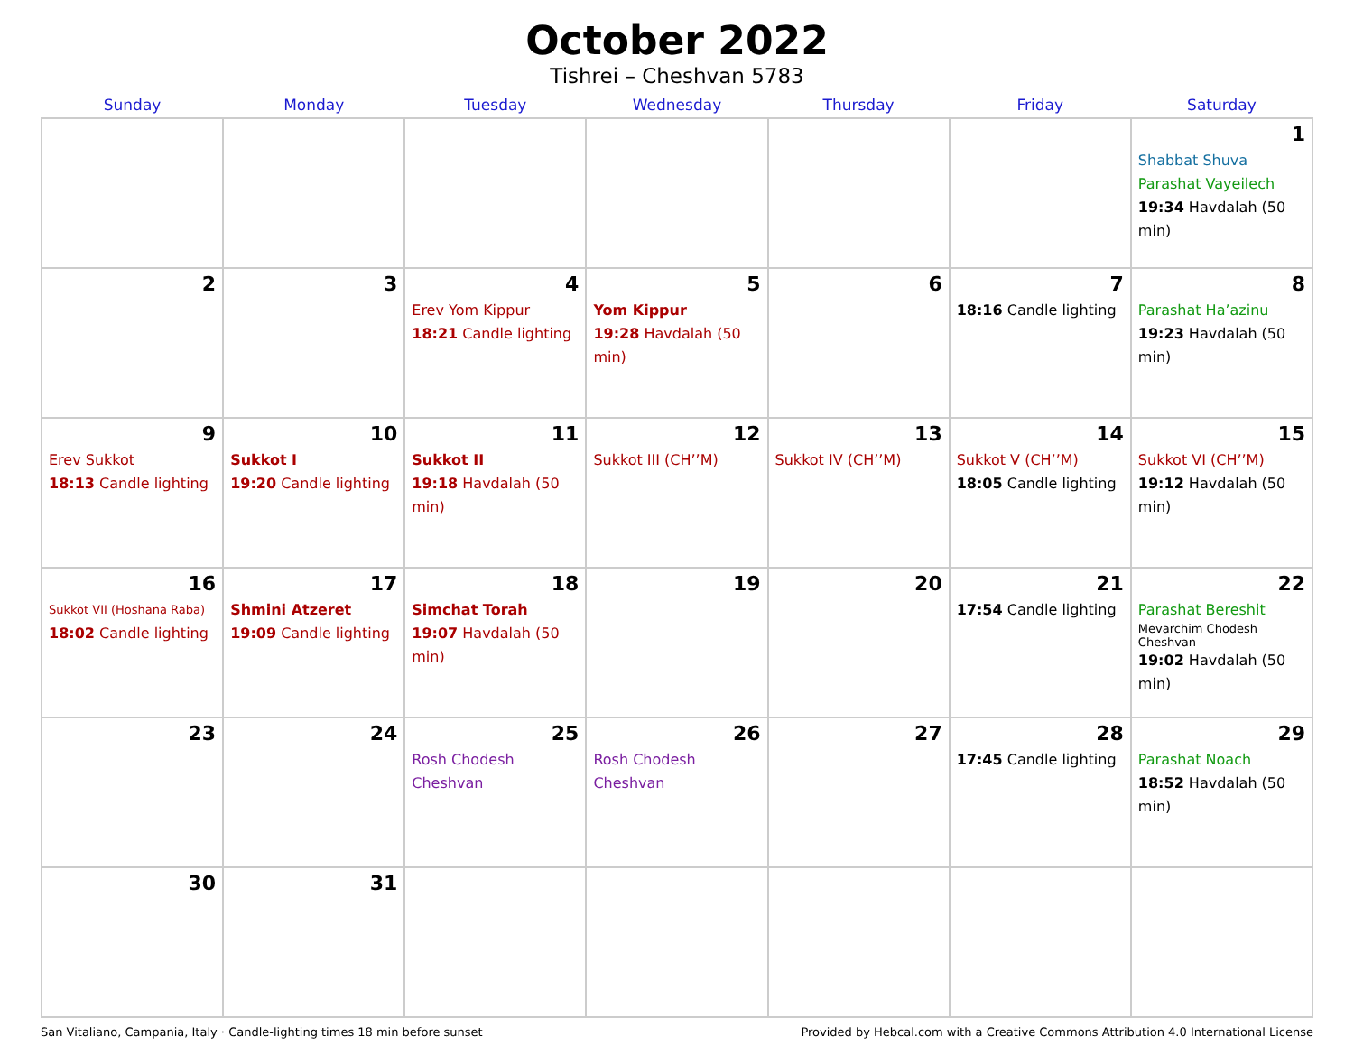October 2022
Tishrei – Cheshvan 5783
| Sunday | Monday | Tuesday | Wednesday | Thursday | Friday | Saturday |
| --- | --- | --- | --- | --- | --- | --- |
| | | | | | | 1 Shabbat Shuva Parashat Vayeilech 19:34 Havdalah (50 min) |
| 2 | 3 | 4 Erev Yom Kippur 18:21 Candle lighting | 5 Yom Kippur 19:28 Havdalah (50 min) | 6 | 7 18:16 Candle lighting | 8 Parashat Ha’azinu 19:23 Havdalah (50 min) |
| 9 Erev Sukkot 18:13 Candle lighting | 10 Sukkot I 19:20 Candle lighting | 11 Sukkot II 19:18 Havdalah (50 min) | 12 Sukkot III (CH’’M) | 13 Sukkot IV (CH’’M) | 14 Sukkot V (CH’’M) 18:05 Candle lighting | 15 Sukkot VI (CH’’M) 19:12 Havdalah (50 min) |
| 16 Sukkot VII (Hoshana Raba) 18:02 Candle lighting | 17 Shmini Atzeret 19:09 Candle lighting | 18 Simchat Torah 19:07 Havdalah (50 min) | 19 | 20 | 21 17:54 Candle lighting | 22 Parashat Bereshit Mevarchim Chodesh Cheshvan 19:02 Havdalah (50 min) |
| 23 | 24 | 25 Rosh Chodesh Cheshvan | 26 Rosh Chodesh Cheshvan | 27 | 28 17:45 Candle lighting | 29 Parashat Noach 18:52 Havdalah (50 min) |
| 30 | 31 | | | | | |
San Vitaliano, Campania, Italy · Candle-lighting times 18 min before sunset Provided by Hebcal.com with a Creative Commons Attribution 4.0 International License